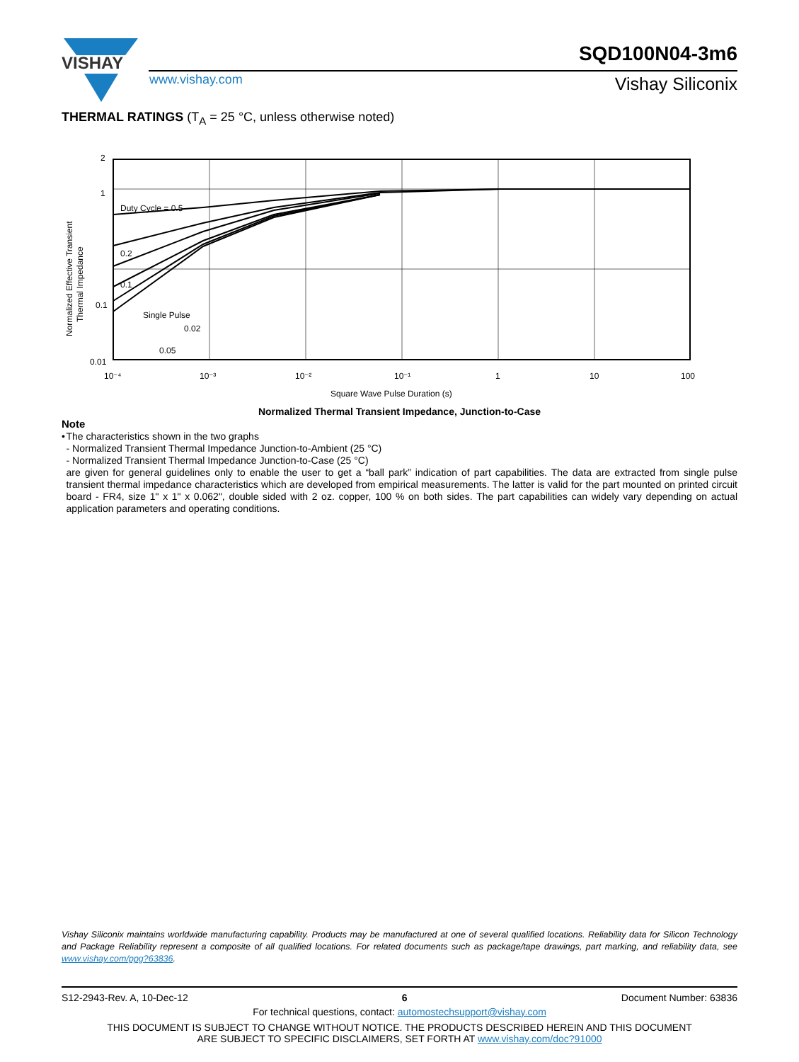VISHAY
SQD100N04-3m6
www.vishay.com Vishay Siliconix
THERMAL RATINGS (T<sub>A</sub> = 25 °C, unless otherwise noted)
Duty Cycle = 0.5
0.2
0.1
0.02
0.05
2
1
0.1
0.01
10⁻⁴
10⁻³
10⁻²
10⁻¹
1
10
100
Square Wave Pulse Duration (s)
Normalized Effective Transient
Thermal Impedance
Single Pulse
Normalized Thermal Transient Impedance, Junction-to-Case
Note
• The characteristics shown in the two graphs
- Normalized Transient Thermal Impedance Junction-to-Ambient (25 °C)
- Normalized Transient Thermal Impedance Junction-to-Case (25 °C)
are given for general guidelines only to enable the user to get a “ball park” indication of part capabilities. The data are extracted from single pulse transient thermal impedance characteristics which are developed from empirical measurements. The latter is valid for the part mounted on printed circuit board - FR4, size 1" x 1" x 0.062", double sided with 2 oz. copper, 100 % on both sides. The part capabilities can widely vary depending on actual application parameters and operating conditions.
Vishay Siliconix maintains worldwide manufacturing capability. Products may be manufactured at one of several qualified locations. Reliability data for Silicon Technology and Package Reliability represent a composite of all qualified locations. For related documents such as package/tape drawings, part marking, and reliability data, see www.vishay.com/ppg?63836.
S12-2943-Rev. A, 10-Dec-12 6 Document Number: 63836
For technical questions, contact: automostechsupport@vishay.com
THIS DOCUMENT IS SUBJECT TO CHANGE WITHOUT NOTICE. THE PRODUCTS DESCRIBED HEREIN AND THIS DOCUMENT
ARE SUBJECT TO SPECIFIC DISCLAIMERS, SET FORTH AT www.vishay.com/doc?91000